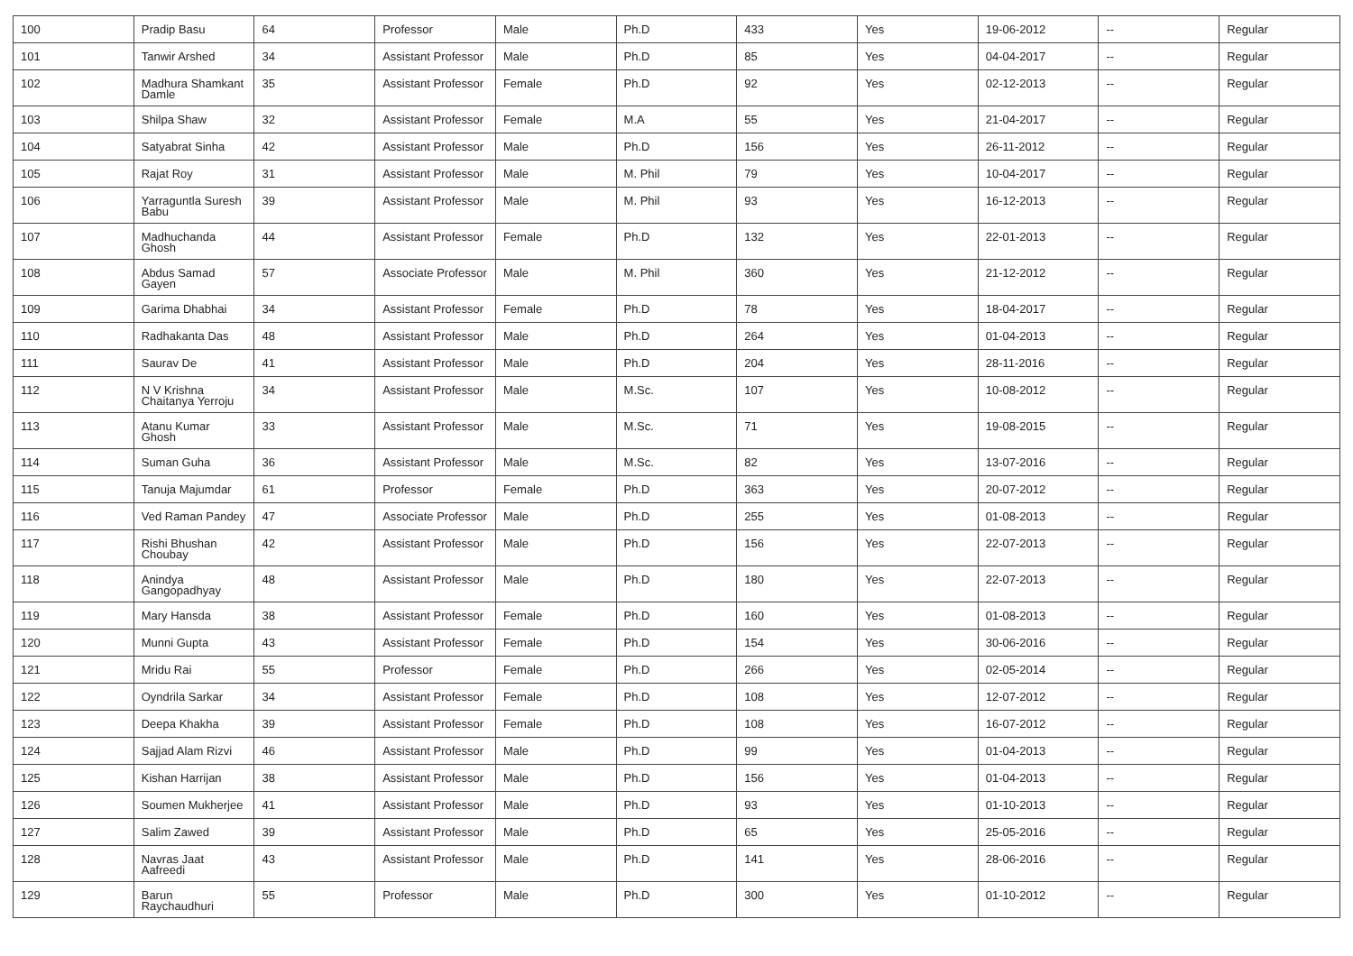| 100 | Pradip Basu | 64 | Professor | Male | Ph.D | 433 | Yes | 19-06-2012 | -- | Regular |
| 101 | Tanwir Arshed | 34 | Assistant Professor | Male | Ph.D | 85 | Yes | 04-04-2017 | -- | Regular |
| 102 | Madhura Shamkant Damle | 35 | Assistant Professor | Female | Ph.D | 92 | Yes | 02-12-2013 | -- | Regular |
| 103 | Shilpa Shaw | 32 | Assistant Professor | Female | M.A | 55 | Yes | 21-04-2017 | -- | Regular |
| 104 | Satyabrat Sinha | 42 | Assistant Professor | Male | Ph.D | 156 | Yes | 26-11-2012 | -- | Regular |
| 105 | Rajat Roy | 31 | Assistant Professor | Male | M. Phil | 79 | Yes | 10-04-2017 | -- | Regular |
| 106 | Yarraguntla Suresh Babu | 39 | Assistant Professor | Male | M. Phil | 93 | Yes | 16-12-2013 | -- | Regular |
| 107 | Madhuchanda Ghosh | 44 | Assistant Professor | Female | Ph.D | 132 | Yes | 22-01-2013 | -- | Regular |
| 108 | Abdus Samad Gayen | 57 | Associate Professor | Male | M. Phil | 360 | Yes | 21-12-2012 | -- | Regular |
| 109 | Garima Dhabhai | 34 | Assistant Professor | Female | Ph.D | 78 | Yes | 18-04-2017 | -- | Regular |
| 110 | Radhakanta Das | 48 | Assistant Professor | Male | Ph.D | 264 | Yes | 01-04-2013 | -- | Regular |
| 111 | Saurav De | 41 | Assistant Professor | Male | Ph.D | 204 | Yes | 28-11-2016 | -- | Regular |
| 112 | N V Krishna Chaitanya Yerroju | 34 | Assistant Professor | Male | M.Sc. | 107 | Yes | 10-08-2012 | -- | Regular |
| 113 | Atanu Kumar Ghosh | 33 | Assistant Professor | Male | M.Sc. | 71 | Yes | 19-08-2015 | -- | Regular |
| 114 | Suman Guha | 36 | Assistant Professor | Male | M.Sc. | 82 | Yes | 13-07-2016 | -- | Regular |
| 115 | Tanuja Majumdar | 61 | Professor | Female | Ph.D | 363 | Yes | 20-07-2012 | -- | Regular |
| 116 | Ved Raman Pandey | 47 | Associate Professor | Male | Ph.D | 255 | Yes | 01-08-2013 | -- | Regular |
| 117 | Rishi Bhushan Choubay | 42 | Assistant Professor | Male | Ph.D | 156 | Yes | 22-07-2013 | -- | Regular |
| 118 | Anindya Gangopadhyay | 48 | Assistant Professor | Male | Ph.D | 180 | Yes | 22-07-2013 | -- | Regular |
| 119 | Mary Hansda | 38 | Assistant Professor | Female | Ph.D | 160 | Yes | 01-08-2013 | -- | Regular |
| 120 | Munni Gupta | 43 | Assistant Professor | Female | Ph.D | 154 | Yes | 30-06-2016 | -- | Regular |
| 121 | Mridu Rai | 55 | Professor | Female | Ph.D | 266 | Yes | 02-05-2014 | -- | Regular |
| 122 | Oyndrila Sarkar | 34 | Assistant Professor | Female | Ph.D | 108 | Yes | 12-07-2012 | -- | Regular |
| 123 | Deepa Khakha | 39 | Assistant Professor | Female | Ph.D | 108 | Yes | 16-07-2012 | -- | Regular |
| 124 | Sajjad Alam Rizvi | 46 | Assistant Professor | Male | Ph.D | 99 | Yes | 01-04-2013 | -- | Regular |
| 125 | Kishan Harrijan | 38 | Assistant Professor | Male | Ph.D | 156 | Yes | 01-04-2013 | -- | Regular |
| 126 | Soumen Mukherjee | 41 | Assistant Professor | Male | Ph.D | 93 | Yes | 01-10-2013 | -- | Regular |
| 127 | Salim Zawed | 39 | Assistant Professor | Male | Ph.D | 65 | Yes | 25-05-2016 | -- | Regular |
| 128 | Navras Jaat Aafreedi | 43 | Assistant Professor | Male | Ph.D | 141 | Yes | 28-06-2016 | -- | Regular |
| 129 | Barun Raychaudhuri | 55 | Professor | Male | Ph.D | 300 | Yes | 01-10-2012 | -- | Regular |